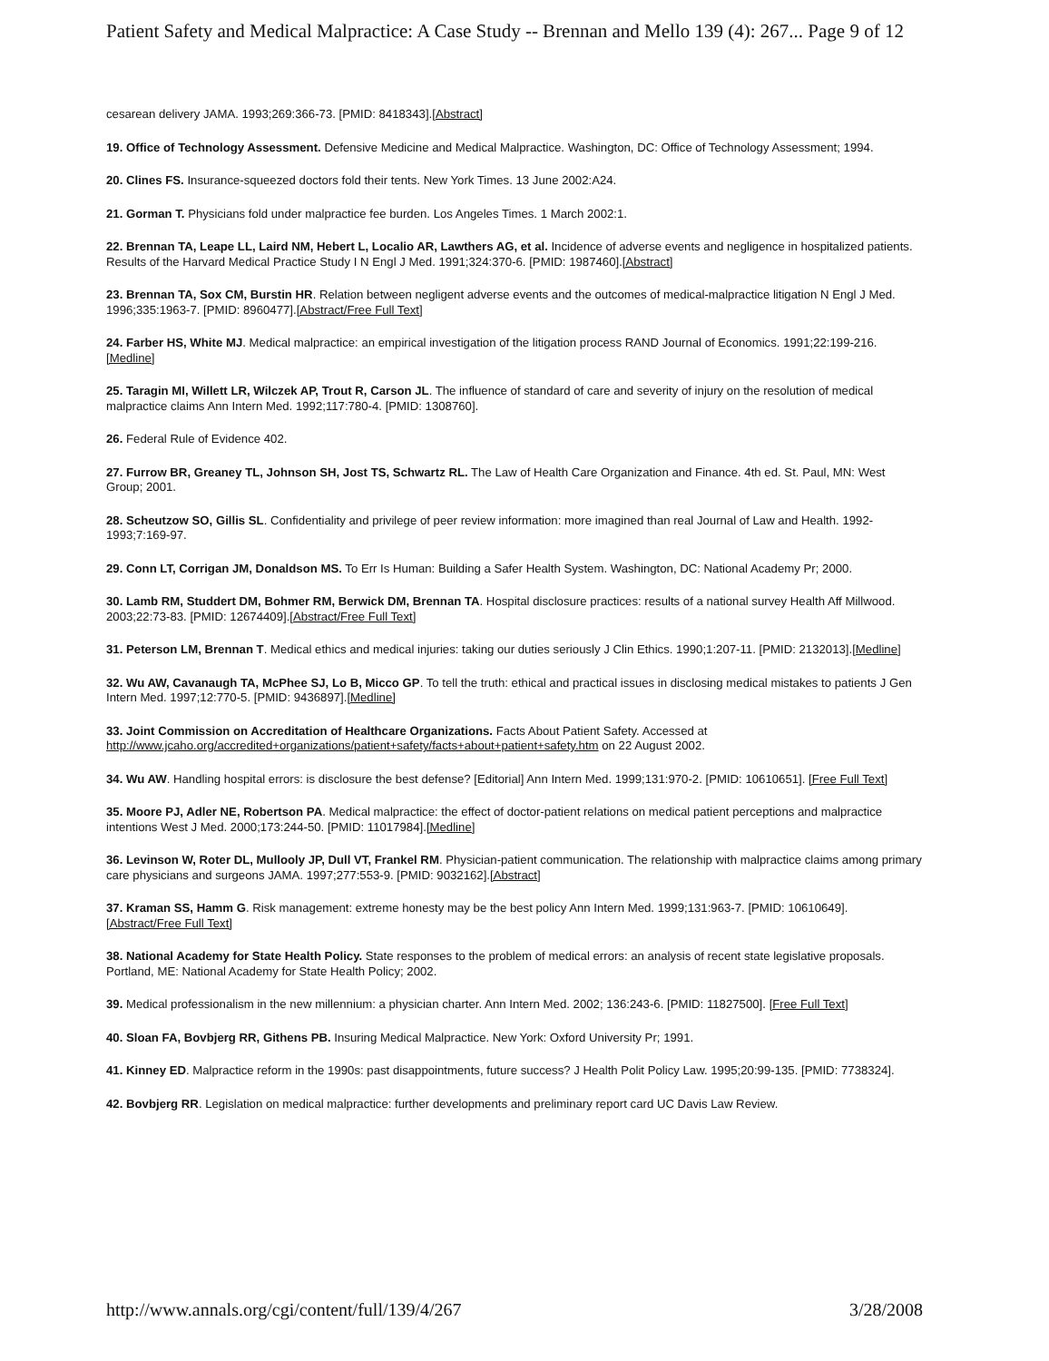Patient Safety and Medical Malpractice: A Case Study -- Brennan and Mello 139 (4): 267... Page 9 of 12
cesarean delivery JAMA. 1993;269:366-73. [PMID: 8418343].[Abstract]
19. Office of Technology Assessment. Defensive Medicine and Medical Malpractice. Washington, DC: Office of Technology Assessment; 1994.
20. Clines FS. Insurance-squeezed doctors fold their tents. New York Times. 13 June 2002:A24.
21. Gorman T. Physicians fold under malpractice fee burden. Los Angeles Times. 1 March 2002:1.
22. Brennan TA, Leape LL, Laird NM, Hebert L, Localio AR, Lawthers AG, et al. Incidence of adverse events and negligence in hospitalized patients. Results of the Harvard Medical Practice Study I N Engl J Med. 1991;324:370-6. [PMID: 1987460].[Abstract]
23. Brennan TA, Sox CM, Burstin HR. Relation between negligent adverse events and the outcomes of medical-malpractice litigation N Engl J Med. 1996;335:1963-7. [PMID: 8960477].[Abstract/Free Full Text]
24. Farber HS, White MJ. Medical malpractice: an empirical investigation of the litigation process RAND Journal of Economics. 1991;22:199-216.[Medline]
25. Taragin MI, Willett LR, Wilczek AP, Trout R, Carson JL. The influence of standard of care and severity of injury on the resolution of medical malpractice claims Ann Intern Med. 1992;117:780-4. [PMID: 1308760].
26. Federal Rule of Evidence 402.
27. Furrow BR, Greaney TL, Johnson SH, Jost TS, Schwartz RL. The Law of Health Care Organization and Finance. 4th ed. St. Paul, MN: West Group; 2001.
28. Scheutzow SO, Gillis SL. Confidentiality and privilege of peer review information: more imagined than real Journal of Law and Health. 1992-1993;7:169-97.
29. Conn LT, Corrigan JM, Donaldson MS. To Err Is Human: Building a Safer Health System. Washington, DC: National Academy Pr; 2000.
30. Lamb RM, Studdert DM, Bohmer RM, Berwick DM, Brennan TA. Hospital disclosure practices: results of a national survey Health Aff Millwood. 2003;22:73-83. [PMID: 12674409].[Abstract/Free Full Text]
31. Peterson LM, Brennan T. Medical ethics and medical injuries: taking our duties seriously J Clin Ethics. 1990;1:207-11. [PMID: 2132013].[Medline]
32. Wu AW, Cavanaugh TA, McPhee SJ, Lo B, Micco GP. To tell the truth: ethical and practical issues in disclosing medical mistakes to patients J Gen Intern Med. 1997;12:770-5. [PMID: 9436897].[Medline]
33. Joint Commission on Accreditation of Healthcare Organizations. Facts About Patient Safety. Accessed at http://www.jcaho.org/accredited+organizations/patient+safety/facts+about+patient+safety.htm on 22 August 2002.
34. Wu AW. Handling hospital errors: is disclosure the best defense? [Editorial] Ann Intern Med. 1999;131:970-2. [PMID: 10610651]. [Free Full Text]
35. Moore PJ, Adler NE, Robertson PA. Medical malpractice: the effect of doctor-patient relations on medical patient perceptions and malpractice intentions West J Med. 2000;173:244-50. [PMID: 11017984].[Medline]
36. Levinson W, Roter DL, Mullooly JP, Dull VT, Frankel RM. Physician-patient communication. The relationship with malpractice claims among primary care physicians and surgeons JAMA. 1997;277:553-9. [PMID: 9032162].[Abstract]
37. Kraman SS, Hamm G. Risk management: extreme honesty may be the best policy Ann Intern Med. 1999;131:963-7. [PMID: 10610649].[Abstract/Free Full Text]
38. National Academy for State Health Policy. State responses to the problem of medical errors: an analysis of recent state legislative proposals. Portland, ME: National Academy for State Health Policy; 2002.
39. Medical professionalism in the new millennium: a physician charter. Ann Intern Med. 2002; 136:243-6. [PMID: 11827500]. [Free Full Text]
40. Sloan FA, Bovbjerg RR, Githens PB. Insuring Medical Malpractice. New York: Oxford University Pr; 1991.
41. Kinney ED. Malpractice reform in the 1990s: past disappointments, future success? J Health Polit Policy Law. 1995;20:99-135. [PMID: 7738324].
42. Bovbjerg RR. Legislation on medical malpractice: further developments and preliminary report card UC Davis Law Review.
http://www.annals.org/cgi/content/full/139/4/267 3/28/2008